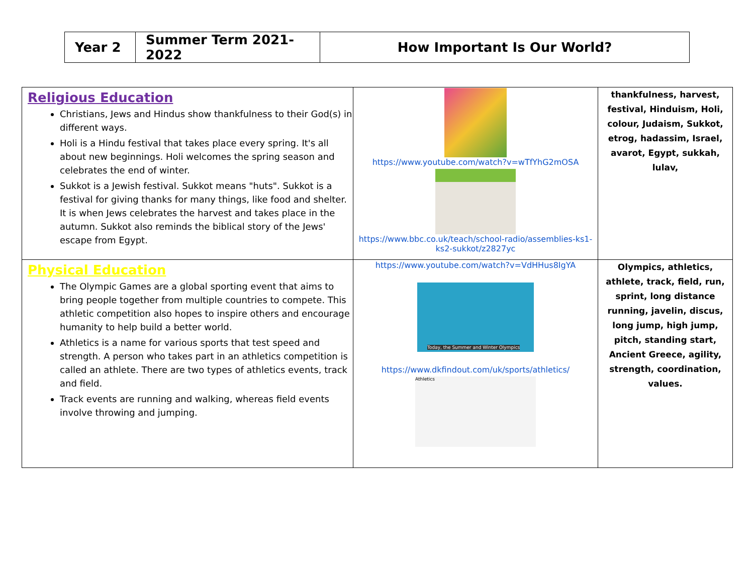| Year 2 | Summer Term 2021-2022 | How Important Is Our World? |
| Religious Education Christians, Jews and Hindus show thankfulness to their God(s) in different ways. Holi is a Hindu festival that takes place every spring. It's all about new beginnings. Holi welcomes the spring season and celebrates the end of winter. Sukkot is a Jewish festival. Sukkot means "huts". Sukkot is a festival for giving thanks for many things, like food and shelter. It is when Jews celebrates the harvest and takes place in the autumn. Sukkot also reminds the biblical story of the Jews' escape from Egypt. | https://www.youtube.com/watch?v=wTfYhG2mOSA https://www.bbc.co.uk/teach/school-radio/assemblies-ks1-ks2-sukkot/z2827yc | thankfulness, harvest, festival, Hinduism, Holi, colour, Judaism, Sukkot, etrog, hadassim, Israel, avarot, Egypt, sukkah, lulav, |
| Physical Education The Olympic Games are a global sporting event that aims to bring people together from multiple countries to compete. This athletic competition also hopes to inspire others and encourage humanity to help build a better world. Athletics is a name for various sports that test speed and strength. A person who takes part in an athletics competition is called an athlete. There are two types of athletics events, track and field. Track events are running and walking, whereas field events involve throwing and jumping. | https://www.youtube.com/watch?v=VdHHus8IgYA Today, the Summer and Winter Olympics https://www.dkfindout.com/uk/sports/athletics/ Athletics | Olympics, athletics, athlete, track, field, run, sprint, long distance running, javelin, discus, long jump, high jump, pitch, standing start, Ancient Greece, agility, strength, coordination, values. |